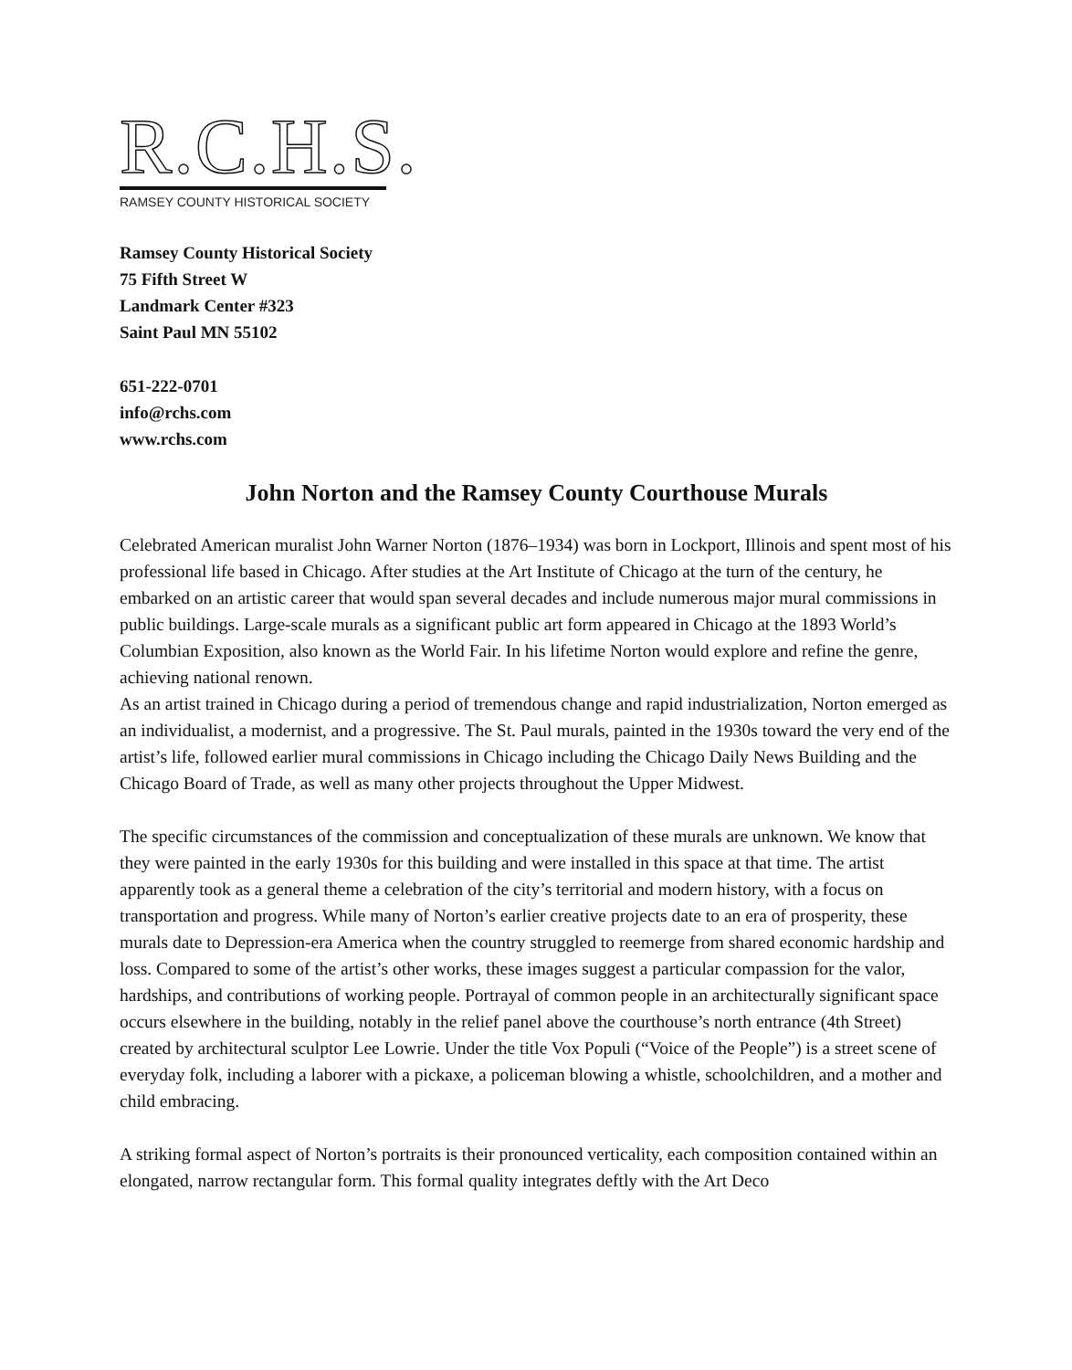R.C.H.S.
RAMSEY COUNTY HISTORICAL SOCIETY
Ramsey County Historical Society
75 Fifth Street W
Landmark Center #323
Saint Paul MN 55102
651-222-0701
info@rchs.com
www.rchs.com
John Norton and the Ramsey County Courthouse Murals
Celebrated American muralist John Warner Norton (1876–1934) was born in Lockport, Illinois and spent most of his professional life based in Chicago. After studies at the Art Institute of Chicago at the turn of the century, he embarked on an artistic career that would span several decades and include numerous major mural commissions in public buildings. Large-scale murals as a significant public art form appeared in Chicago at the 1893 World’s Columbian Exposition, also known as the World Fair. In his lifetime Norton would explore and refine the genre, achieving national renown.
As an artist trained in Chicago during a period of tremendous change and rapid industrialization, Norton emerged as an individualist, a modernist, and a progressive. The St. Paul murals, painted in the 1930s toward the very end of the artist’s life, followed earlier mural commissions in Chicago including the Chicago Daily News Building and the Chicago Board of Trade, as well as many other projects throughout the Upper Midwest.
The specific circumstances of the commission and conceptualization of these murals are unknown. We know that they were painted in the early 1930s for this building and were installed in this space at that time. The artist apparently took as a general theme a celebration of the city’s territorial and modern history, with a focus on transportation and progress. While many of Norton’s earlier creative projects date to an era of prosperity, these murals date to Depression-era America when the country struggled to reemerge from shared economic hardship and loss. Compared to some of the artist’s other works, these images suggest a particular compassion for the valor, hardships, and contributions of working people. Portrayal of common people in an architecturally significant space occurs elsewhere in the building, notably in the relief panel above the courthouse’s north entrance (4th Street) created by architectural sculptor Lee Lowrie. Under the title Vox Populi (“Voice of the People”) is a street scene of everyday folk, including a laborer with a pickaxe, a policeman blowing a whistle, schoolchildren, and a mother and child embracing.
A striking formal aspect of Norton’s portraits is their pronounced verticality, each composition contained within an elongated, narrow rectangular form. This formal quality integrates deftly with the Art Deco